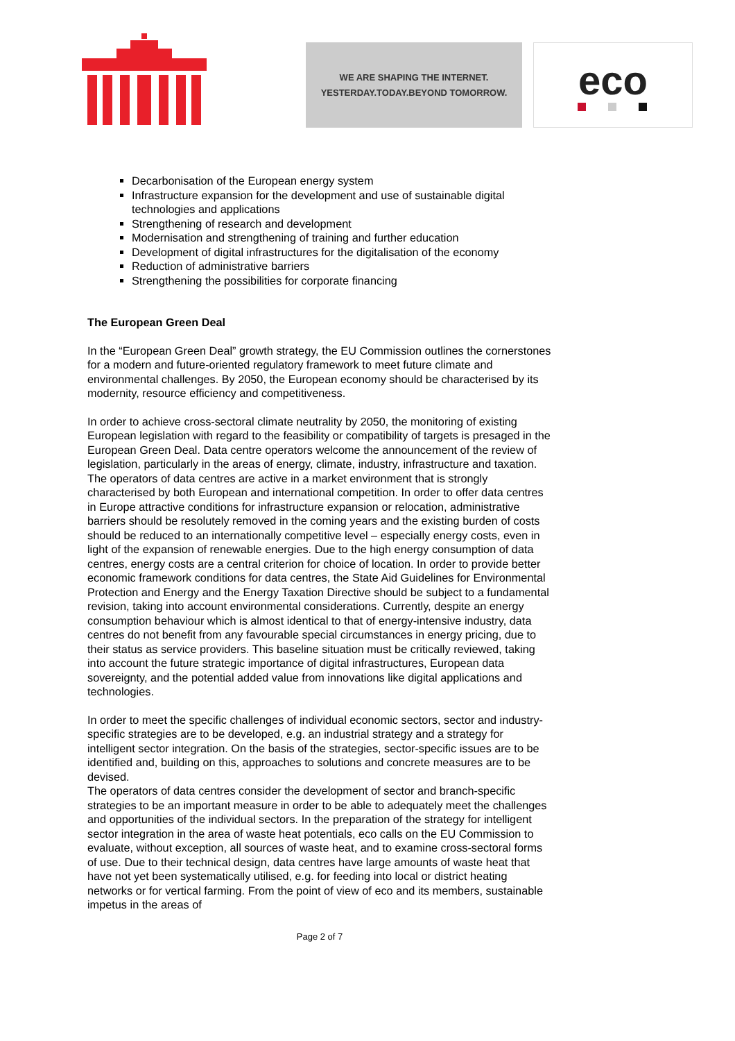WE ARE SHAPING THE INTERNET.
YESTERDAY.TODAY.BEYOND TOMORROW.
eco
Decarbonisation of the European energy system
Infrastructure expansion for the development and use of sustainable digital technologies and applications
Strengthening of research and development
Modernisation and strengthening of training and further education
Development of digital infrastructures for the digitalisation of the economy
Reduction of administrative barriers
Strengthening the possibilities for corporate financing
The European Green Deal
In the “European Green Deal” growth strategy, the EU Commission outlines the cornerstones for a modern and future-oriented regulatory framework to meet future climate and environmental challenges. By 2050, the European economy should be characterised by its modernity, resource efficiency and competitiveness.
In order to achieve cross-sectoral climate neutrality by 2050, the monitoring of existing European legislation with regard to the feasibility or compatibility of targets is presaged in the European Green Deal. Data centre operators welcome the announcement of the review of legislation, particularly in the areas of energy, climate, industry, infrastructure and taxation. The operators of data centres are active in a market environment that is strongly characterised by both European and international competition. In order to offer data centres in Europe attractive conditions for infrastructure expansion or relocation, administrative barriers should be resolutely removed in the coming years and the existing burden of costs should be reduced to an internationally competitive level – especially energy costs, even in light of the expansion of renewable energies. Due to the high energy consumption of data centres, energy costs are a central criterion for choice of location. In order to provide better economic framework conditions for data centres, the State Aid Guidelines for Environmental Protection and Energy and the Energy Taxation Directive should be subject to a fundamental revision, taking into account environmental considerations. Currently, despite an energy consumption behaviour which is almost identical to that of energy-intensive industry, data centres do not benefit from any favourable special circumstances in energy pricing, due to their status as service providers. This baseline situation must be critically reviewed, taking into account the future strategic importance of digital infrastructures, European data sovereignty, and the potential added value from innovations like digital applications and technologies.
In order to meet the specific challenges of individual economic sectors, sector and industry-specific strategies are to be developed, e.g. an industrial strategy and a strategy for intelligent sector integration. On the basis of the strategies, sector-specific issues are to be identified and, building on this, approaches to solutions and concrete measures are to be devised.
The operators of data centres consider the development of sector and branch-specific strategies to be an important measure in order to be able to adequately meet the challenges and opportunities of the individual sectors. In the preparation of the strategy for intelligent sector integration in the area of waste heat potentials, eco calls on the EU Commission to evaluate, without exception, all sources of waste heat, and to examine cross-sectoral forms of use. Due to their technical design, data centres have large amounts of waste heat that have not yet been systematically utilised, e.g. for feeding into local or district heating networks or for vertical farming. From the point of view of eco and its members, sustainable impetus in the areas of
Page 2 of 7